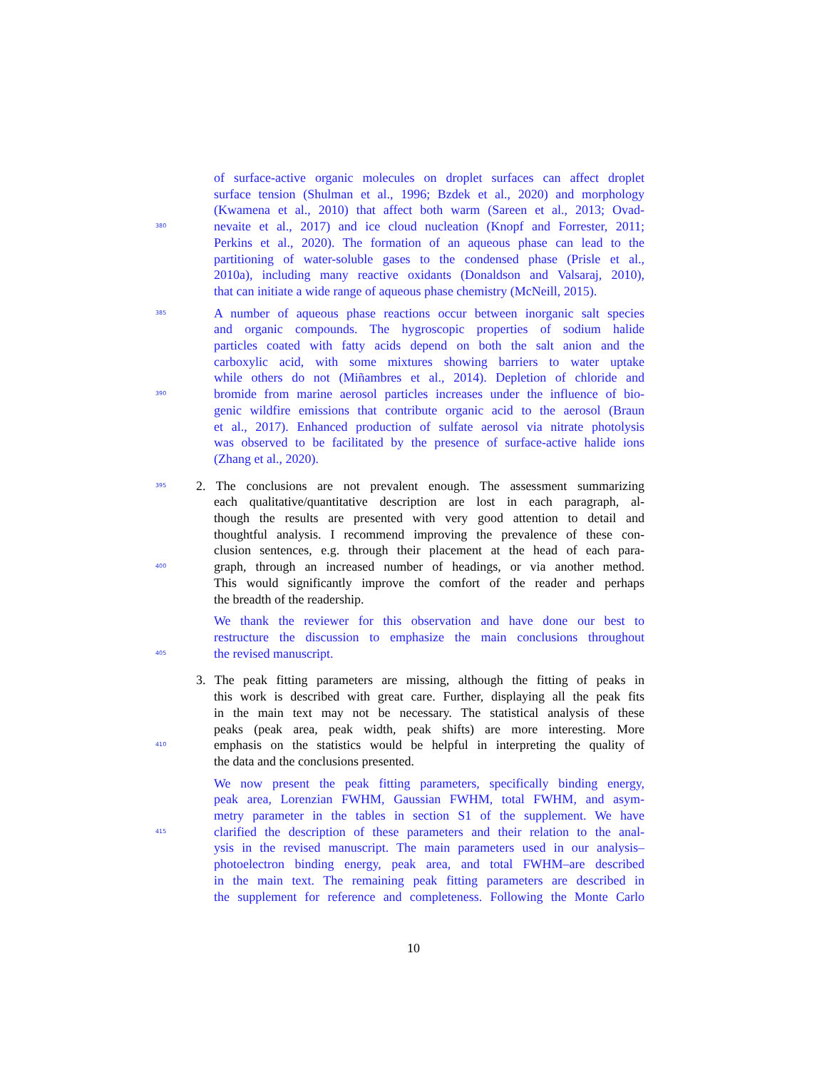of surface-active organic molecules on droplet surfaces can affect droplet
surface tension (Shulman et al., 1996; Bzdek et al., 2020) and morphology
(Kwamena et al., 2010) that affect both warm (Sareen et al., 2013; Ovad-
380 nevaite et al., 2017) and ice cloud nucleation (Knopf and Forrester, 2011;
Perkins et al., 2020). The formation of an aqueous phase can lead to the
partitioning of water-soluble gases to the condensed phase (Prisle et al.,
2010a), including many reactive oxidants (Donaldson and Valsaraj, 2010),
that can initiate a wide range of aqueous phase chemistry (McNeill, 2015).
385 A number of aqueous phase reactions occur between inorganic salt species
and organic compounds. The hygroscopic properties of sodium halide
particles coated with fatty acids depend on both the salt anion and the
carboxylic acid, with some mixtures showing barriers to water uptake
while others do not (Miñambres et al., 2014). Depletion of chloride and
390 bromide from marine aerosol particles increases under the influence of bio-
genic wildfire emissions that contribute organic acid to the aerosol (Braun
et al., 2017). Enhanced production of sulfate aerosol via nitrate photolysis
was observed to be facilitated by the presence of surface-active halide ions
(Zhang et al., 2020).
395 2. The conclusions are not prevalent enough. The assessment summarizing
each qualitative/quantitative description are lost in each paragraph, al-
though the results are presented with very good attention to detail and
thoughtful analysis. I recommend improving the prevalence of these con-
clusion sentences, e.g. through their placement at the head of each para-
400 graph, through an increased number of headings, or via another method.
This would significantly improve the comfort of the reader and perhaps
the breadth of the readership.
We thank the reviewer for this observation and have done our best to
restructure the discussion to emphasize the main conclusions throughout
405 the revised manuscript.
3. The peak fitting parameters are missing, although the fitting of peaks in
this work is described with great care. Further, displaying all the peak fits
in the main text may not be necessary. The statistical analysis of these
peaks (peak area, peak width, peak shifts) are more interesting. More
410 emphasis on the statistics would be helpful in interpreting the quality of
the data and the conclusions presented.
We now present the peak fitting parameters, specifically binding energy,
peak area, Lorenzian FWHM, Gaussian FWHM, total FWHM, and asym-
metry parameter in the tables in section S1 of the supplement. We have
415 clarified the description of these parameters and their relation to the anal-
ysis in the revised manuscript. The main parameters used in our analysis–
photoelectron binding energy, peak area, and total FWHM–are described
in the main text. The remaining peak fitting parameters are described in
the supplement for reference and completeness. Following the Monte Carlo
10